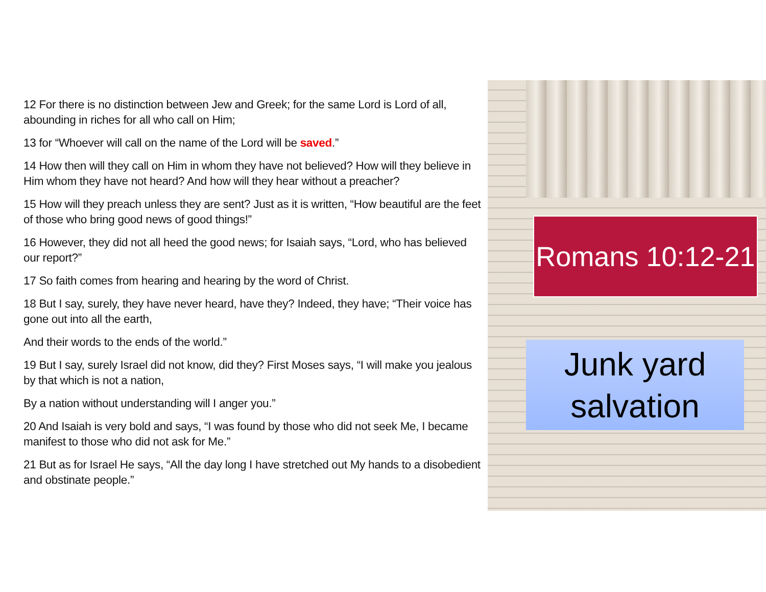12 For there is no distinction between Jew and Greek; for the same Lord is Lord of all, abounding in riches for all who call on Him;
13 for “Whoever will call on the name of the Lord will be saved.”
14 How then will they call on Him in whom they have not believed? How will they believe in Him whom they have not heard? And how will they hear without a preacher?
15 How will they preach unless they are sent? Just as it is written, “How beautiful are the feet of those who bring good news of good things!”
16 However, they did not all heed the good news; for Isaiah says, “Lord, who has believed our report?”
17 So faith comes from hearing and hearing by the word of Christ.
18 But I say, surely, they have never heard, have they? Indeed, they have; “Their voice has gone out into all the earth,
And their words to the ends of the world.”
19 But I say, surely Israel did not know, did they? First Moses says, “I will make you jealous by that which is not a nation,
By a nation without understanding will I anger you.”
20 And Isaiah is very bold and says, “I was found by those who did not seek Me, I became manifest to those who did not ask for Me.”
21 But as for Israel He says, “All the day long I have stretched out My hands to a disobedient and obstinate people.”
Romans 10:12-21
Junk yard
salvation